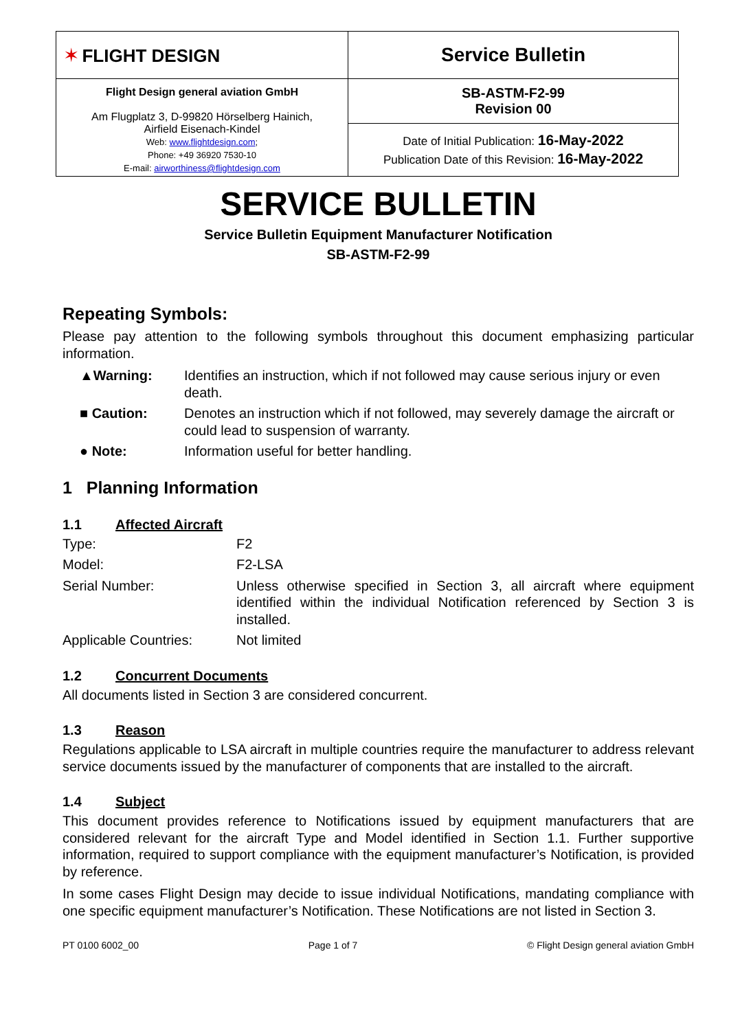| ✶ FLIGHT DESIGN | Service Bulletin |
| Flight Design general aviation GmbH Am Flugplatz 3, D-99820 Hörselberg Hainich, Airfield Eisenach-Kindel Web: www.flightdesign.com ; Phone: +49 36920 7530-10 E-mail: airworthiness@flightdesign.com | SB-ASTM-F2-99 Revision 00 |
| | Date of Initial Publication: 16-May-2022 Publication Date of this Revision: 16-May-2022 |
SERVICE BULLETIN
Service Bulletin Equipment Manufacturer Notification
SB-ASTM-F2-99
Repeating Symbols:
Please pay attention to the following symbols throughout this document emphasizing particular information.
▲Warning: Identifies an instruction, which if not followed may cause serious injury or even death.
■ Caution: Denotes an instruction which if not followed, may severely damage the aircraft or could lead to suspension of warranty.
● Note: Information useful for better handling.
1 Planning Information
1.1 Affected Aircraft
Type: F2
Model: F2-LSA
Serial Number: Unless otherwise specified in Section 3, all aircraft where equipment identified within the individual Notification referenced by Section 3 is installed.
Applicable Countries: Not limited
1.2 Concurrent Documents
All documents listed in Section 3 are considered concurrent.
1.3 Reason
Regulations applicable to LSA aircraft in multiple countries require the manufacturer to address relevant service documents issued by the manufacturer of components that are installed to the aircraft.
1.4 Subject
This document provides reference to Notifications issued by equipment manufacturers that are considered relevant for the aircraft Type and Model identified in Section 1.1. Further supportive information, required to support compliance with the equipment manufacturer’s Notification, is provided by reference.
In some cases Flight Design may decide to issue individual Notifications, mandating compliance with one specific equipment manufacturer’s Notification. These Notifications are not listed in Section 3.
PT 0100 6002_00 Page 1 of 7 © Flight Design general aviation GmbH